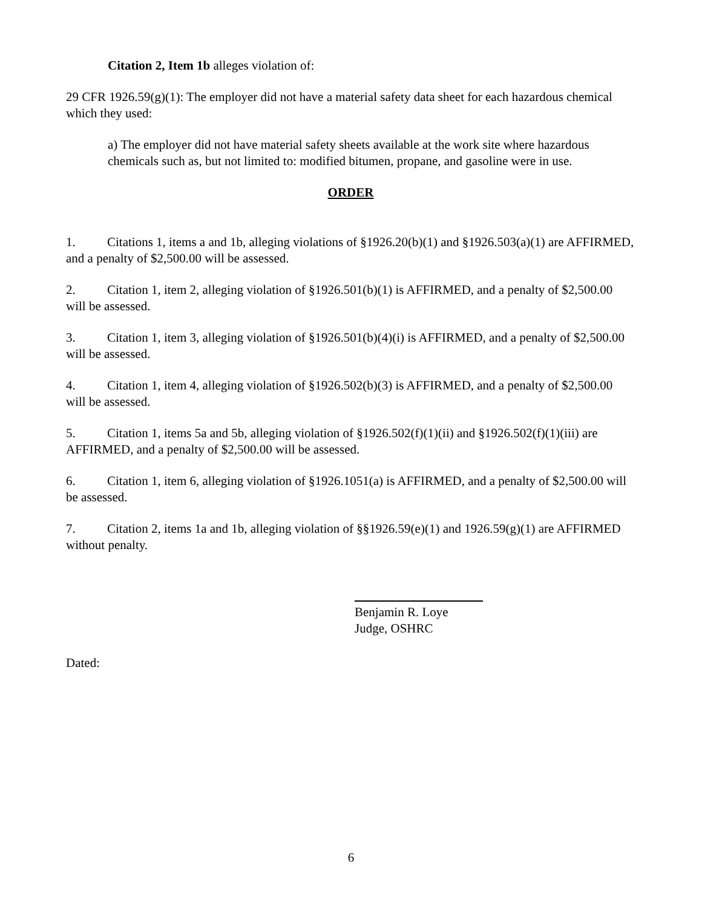Citation 2, Item 1b alleges violation of:
29 CFR 1926.59(g)(1): The employer did not have a material safety data sheet for each hazardous chemical which they used:
a) The employer did not have material safety sheets available at the work site where hazardous chemicals such as, but not limited to: modified bitumen, propane, and gasoline were in use.
ORDER
1. Citations 1, items a and 1b, alleging violations of §1926.20(b)(1) and §1926.503(a)(1) are AFFIRMED, and a penalty of $2,500.00 will be assessed.
2. Citation 1, item 2, alleging violation of §1926.501(b)(1) is AFFIRMED, and a penalty of $2,500.00 will be assessed.
3. Citation 1, item 3, alleging violation of §1926.501(b)(4)(i) is AFFIRMED, and a penalty of $2,500.00 will be assessed.
4. Citation 1, item 4, alleging violation of §1926.502(b)(3) is AFFIRMED, and a penalty of $2,500.00 will be assessed.
5. Citation 1, items 5a and 5b, alleging violation of §1926.502(f)(1)(ii) and §1926.502(f)(1)(iii) are AFFIRMED, and a penalty of $2,500.00 will be assessed.
6. Citation 1, item 6, alleging violation of §1926.1051(a) is AFFIRMED, and a penalty of $2,500.00 will be assessed.
7. Citation 2, items 1a and 1b, alleging violation of §§1926.59(e)(1) and 1926.59(g)(1) are AFFIRMED without penalty.
Benjamin R. Loye
Judge, OSHRC
Dated:
6